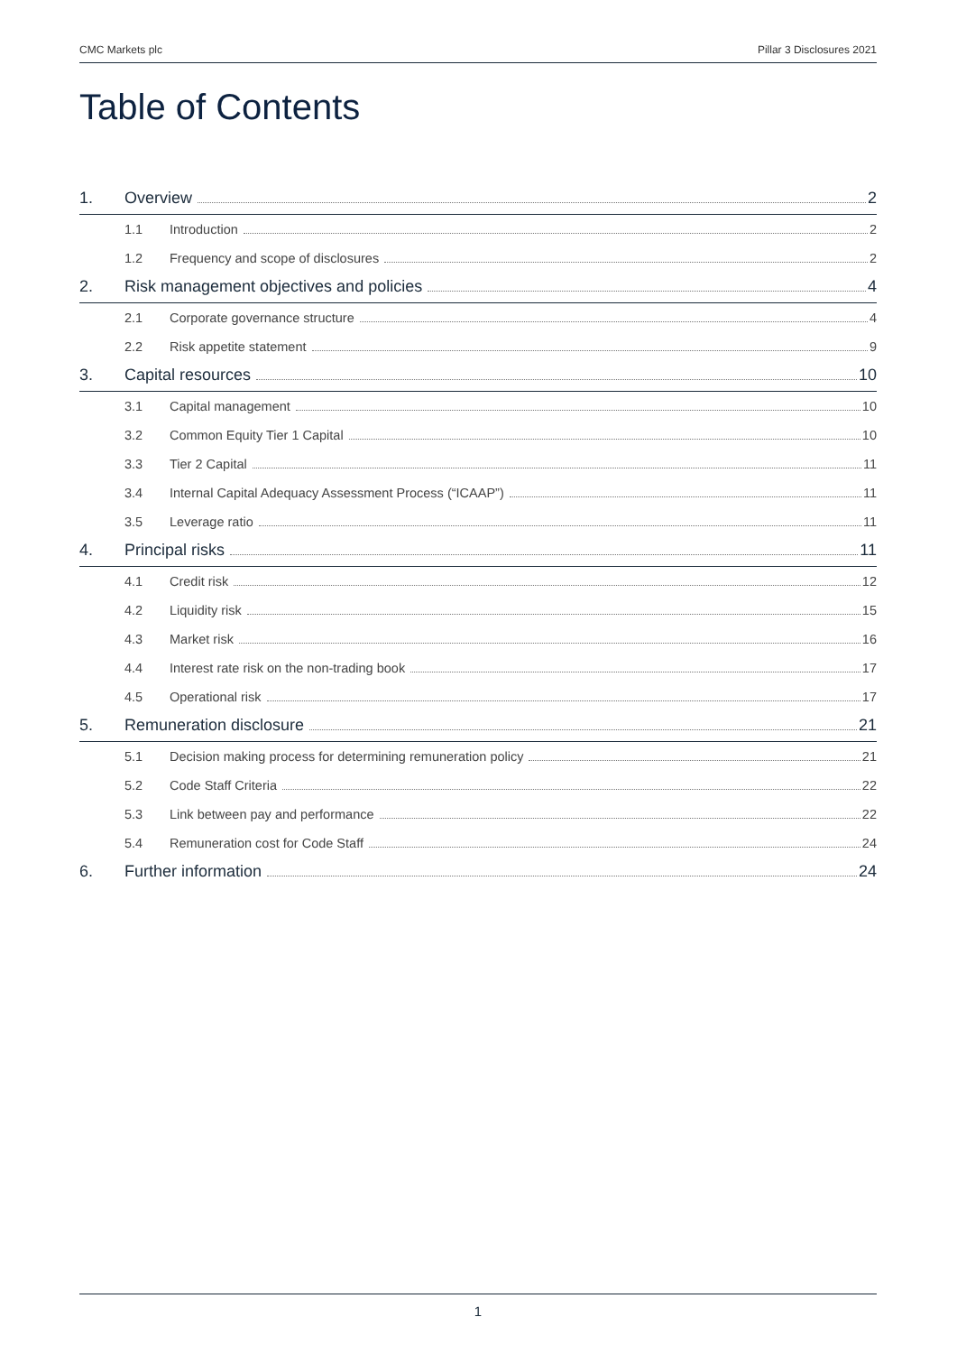CMC Markets plc Pillar 3 Disclosures 2021
Table of Contents
1. Overview 2
1.1 Introduction 2
1.2 Frequency and scope of disclosures 2
2. Risk management objectives and policies 4
2.1 Corporate governance structure 4
2.2 Risk appetite statement 9
3. Capital resources 10
3.1 Capital management 10
3.2 Common Equity Tier 1 Capital 10
3.3 Tier 2 Capital 11
3.4 Internal Capital Adequacy Assessment Process (“ICAAP”) 11
3.5 Leverage ratio 11
4. Principal risks 11
4.1 Credit risk 12
4.2 Liquidity risk 15
4.3 Market risk 16
4.4 Interest rate risk on the non-trading book 17
4.5 Operational risk 17
5. Remuneration disclosure 21
5.1 Decision making process for determining remuneration policy 21
5.2 Code Staff Criteria 22
5.3 Link between pay and performance 22
5.4 Remuneration cost for Code Staff 24
6. Further information 24
1